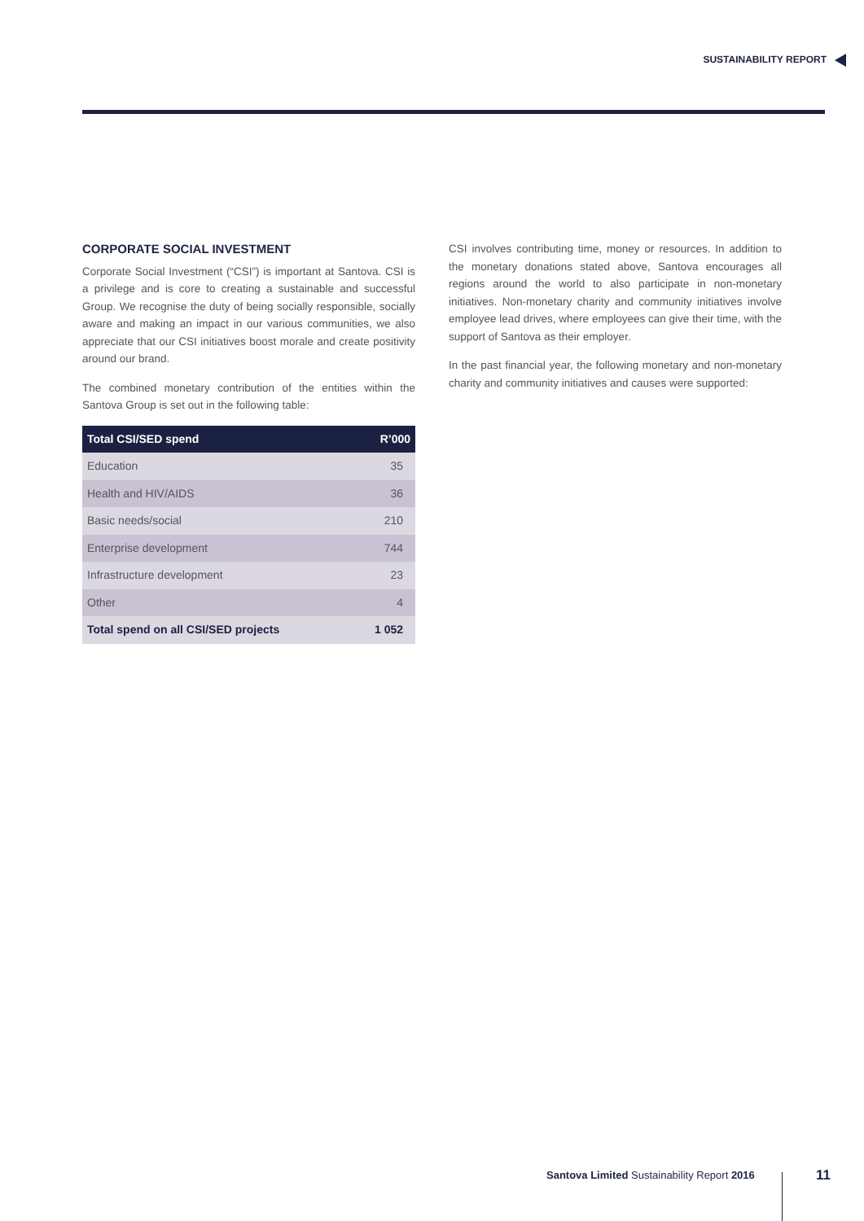SUSTAINABILITY REPORT
CORPORATE SOCIAL INVESTMENT
Corporate Social Investment (“CSI”) is important at Santova. CSI is a privilege and is core to creating a sustainable and successful Group. We recognise the duty of being socially responsible, socially aware and making an impact in our various communities, we also appreciate that our CSI initiatives boost morale and create positivity around our brand.
The combined monetary contribution of the entities within the Santova Group is set out in the following table:
| Total CSI/SED spend | R’000 |
| --- | --- |
| Education | 35 |
| Health and HIV/AIDS | 36 |
| Basic needs/social | 210 |
| Enterprise development | 744 |
| Infrastructure development | 23 |
| Other | 4 |
| Total spend on all CSI/SED projects | 1 052 |
CSI involves contributing time, money or resources. In addition to the monetary donations stated above, Santova encourages all regions around the world to also participate in non-monetary initiatives. Non-monetary charity and community initiatives involve employee lead drives, where employees can give their time, with the support of Santova as their employer.
In the past financial year, the following monetary and non-monetary charity and community initiatives and causes were supported:
Santova Limited Sustainability Report 2016
11